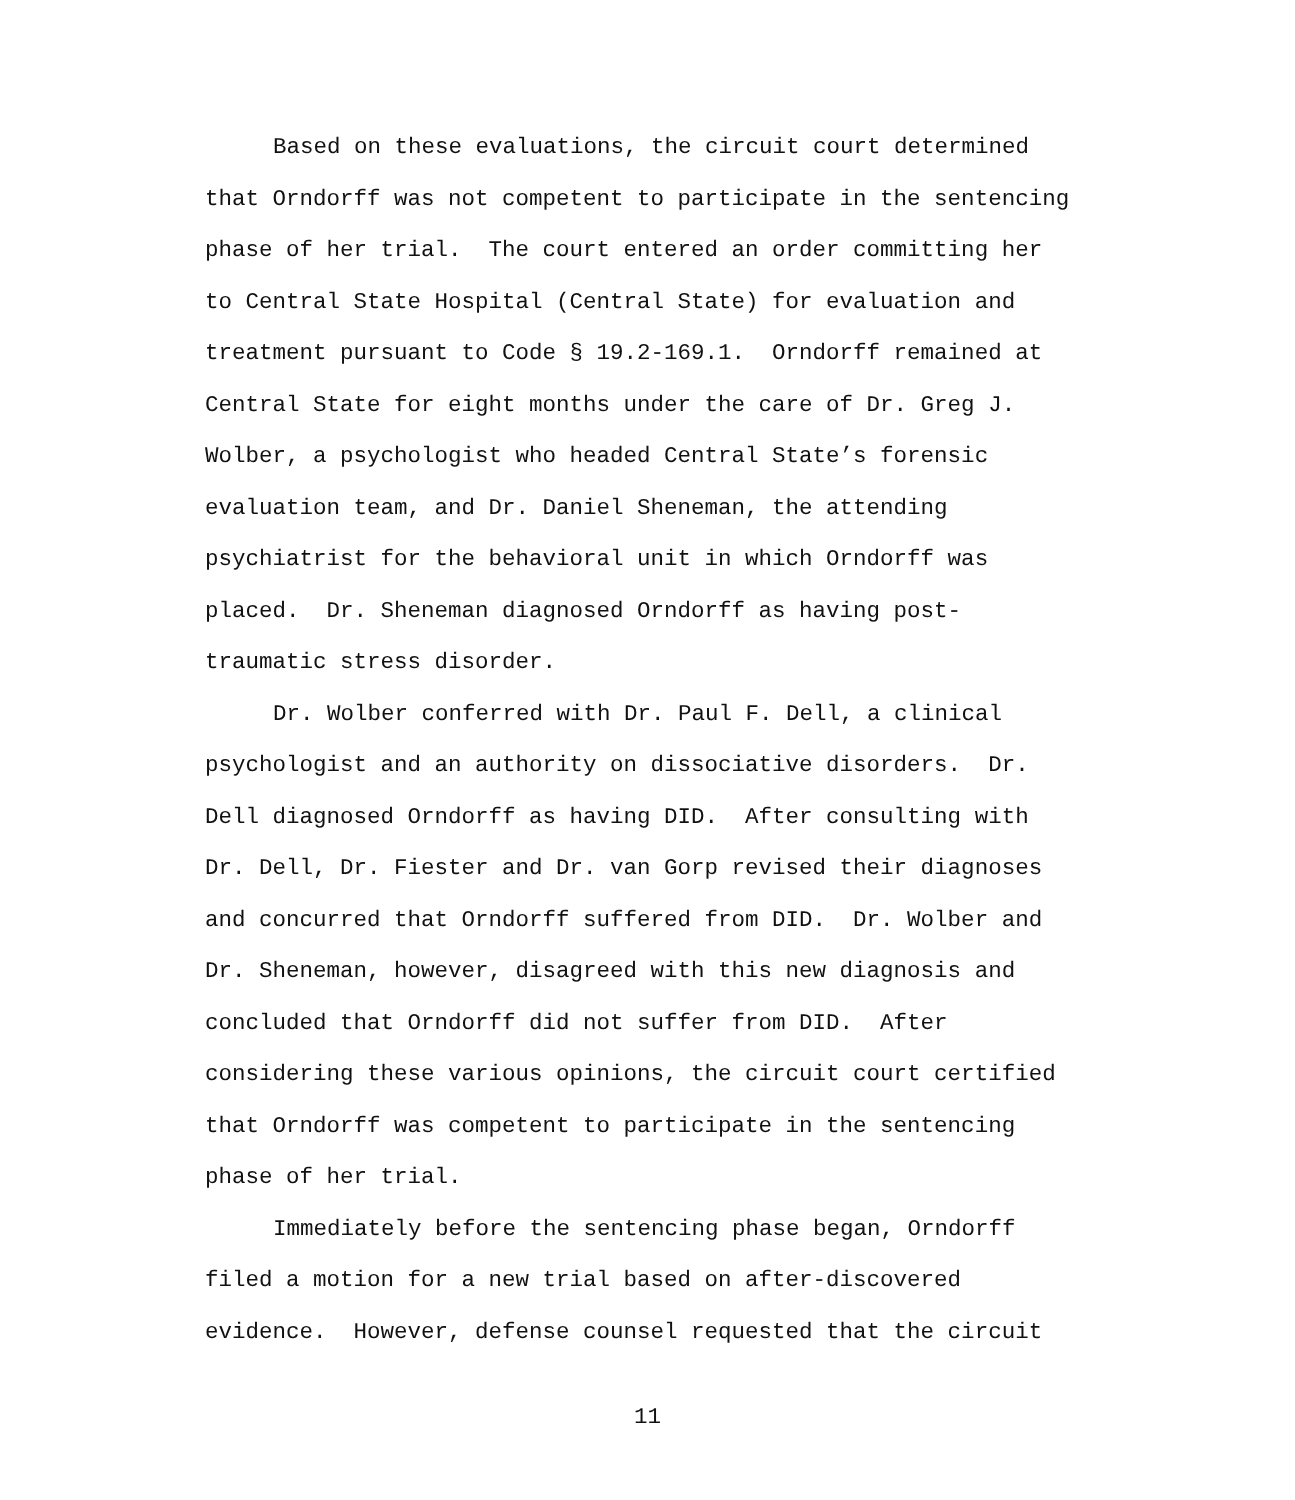Based on these evaluations, the circuit court determined
that Orndorff was not competent to participate in the sentencing
phase of her trial. The court entered an order committing her
to Central State Hospital (Central State) for evaluation and
treatment pursuant to Code § 19.2-169.1. Orndorff remained at
Central State for eight months under the care of Dr. Greg J.
Wolber, a psychologist who headed Central State’s forensic
evaluation team, and Dr. Daniel Sheneman, the attending
psychiatrist for the behavioral unit in which Orndorff was
placed. Dr. Sheneman diagnosed Orndorff as having post-
traumatic stress disorder.
Dr. Wolber conferred with Dr. Paul F. Dell, a clinical
psychologist and an authority on dissociative disorders. Dr.
Dell diagnosed Orndorff as having DID. After consulting with
Dr. Dell, Dr. Fiester and Dr. van Gorp revised their diagnoses
and concurred that Orndorff suffered from DID. Dr. Wolber and
Dr. Sheneman, however, disagreed with this new diagnosis and
concluded that Orndorff did not suffer from DID. After
considering these various opinions, the circuit court certified
that Orndorff was competent to participate in the sentencing
phase of her trial.
Immediately before the sentencing phase began, Orndorff
filed a motion for a new trial based on after-discovered
evidence. However, defense counsel requested that the circuit
11